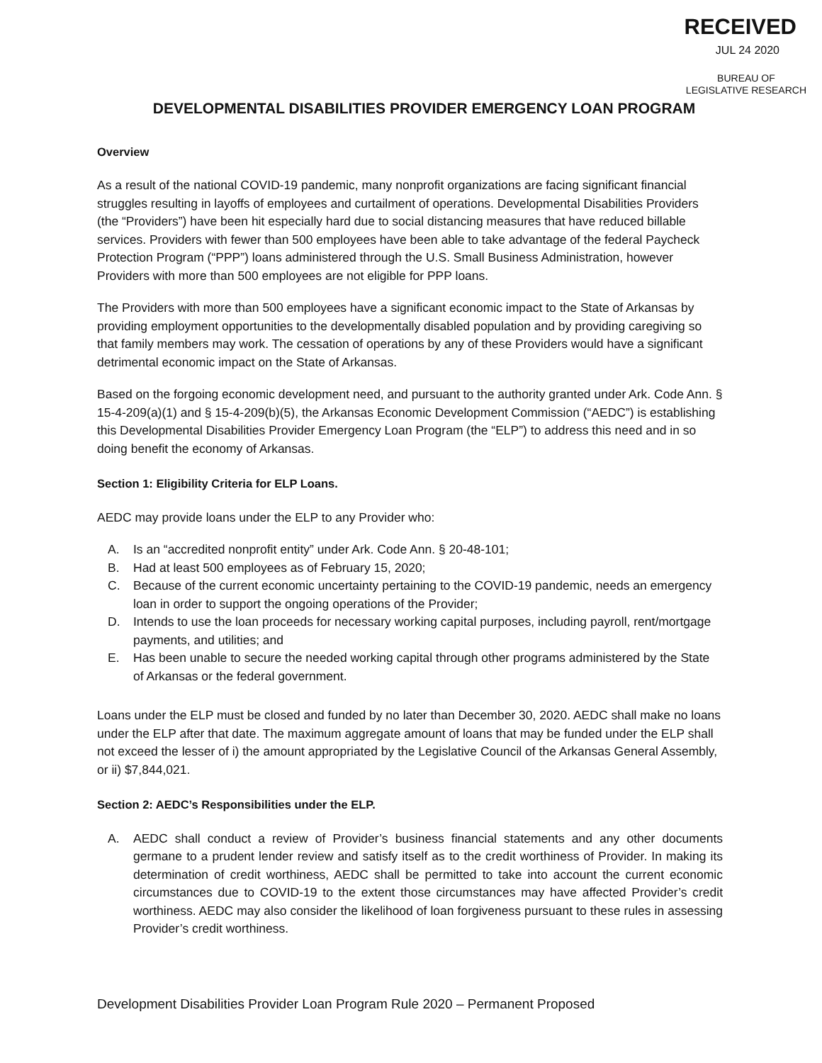RECEIVED
JUL 24 2020
BUREAU OF
LEGISLATIVE RESEARCH
DEVELOPMENTAL DISABILITIES PROVIDER EMERGENCY LOAN PROGRAM
Overview
As a result of the national COVID-19 pandemic, many nonprofit organizations are facing significant financial struggles resulting in layoffs of employees and curtailment of operations. Developmental Disabilities Providers (the “Providers”) have been hit especially hard due to social distancing measures that have reduced billable services. Providers with fewer than 500 employees have been able to take advantage of the federal Paycheck Protection Program (“PPP”) loans administered through the U.S. Small Business Administration, however Providers with more than 500 employees are not eligible for PPP loans.
The Providers with more than 500 employees have a significant economic impact to the State of Arkansas by providing employment opportunities to the developmentally disabled population and by providing caregiving so that family members may work. The cessation of operations by any of these Providers would have a significant detrimental economic impact on the State of Arkansas.
Based on the forgoing economic development need, and pursuant to the authority granted under Ark. Code Ann. § 15-4-209(a)(1) and § 15-4-209(b)(5), the Arkansas Economic Development Commission (“AEDC”) is establishing this Developmental Disabilities Provider Emergency Loan Program (the “ELP”) to address this need and in so doing benefit the economy of Arkansas.
Section 1: Eligibility Criteria for ELP Loans.
AEDC may provide loans under the ELP to any Provider who:
A. Is an “accredited nonprofit entity” under Ark. Code Ann. § 20-48-101;
B. Had at least 500 employees as of February 15, 2020;
C. Because of the current economic uncertainty pertaining to the COVID-19 pandemic, needs an emergency loan in order to support the ongoing operations of the Provider;
D. Intends to use the loan proceeds for necessary working capital purposes, including payroll, rent/mortgage payments, and utilities; and
E. Has been unable to secure the needed working capital through other programs administered by the State of Arkansas or the federal government.
Loans under the ELP must be closed and funded by no later than December 30, 2020. AEDC shall make no loans under the ELP after that date. The maximum aggregate amount of loans that may be funded under the ELP shall not exceed the lesser of i) the amount appropriated by the Legislative Council of the Arkansas General Assembly, or ii) $7,844,021.
Section 2: AEDC’s Responsibilities under the ELP.
A. AEDC shall conduct a review of Provider’s business financial statements and any other documents germane to a prudent lender review and satisfy itself as to the credit worthiness of Provider. In making its determination of credit worthiness, AEDC shall be permitted to take into account the current economic circumstances due to COVID-19 to the extent those circumstances may have affected Provider’s credit worthiness. AEDC may also consider the likelihood of loan forgiveness pursuant to these rules in assessing Provider’s credit worthiness.
Development Disabilities Provider Loan Program Rule 2020 – Permanent Proposed